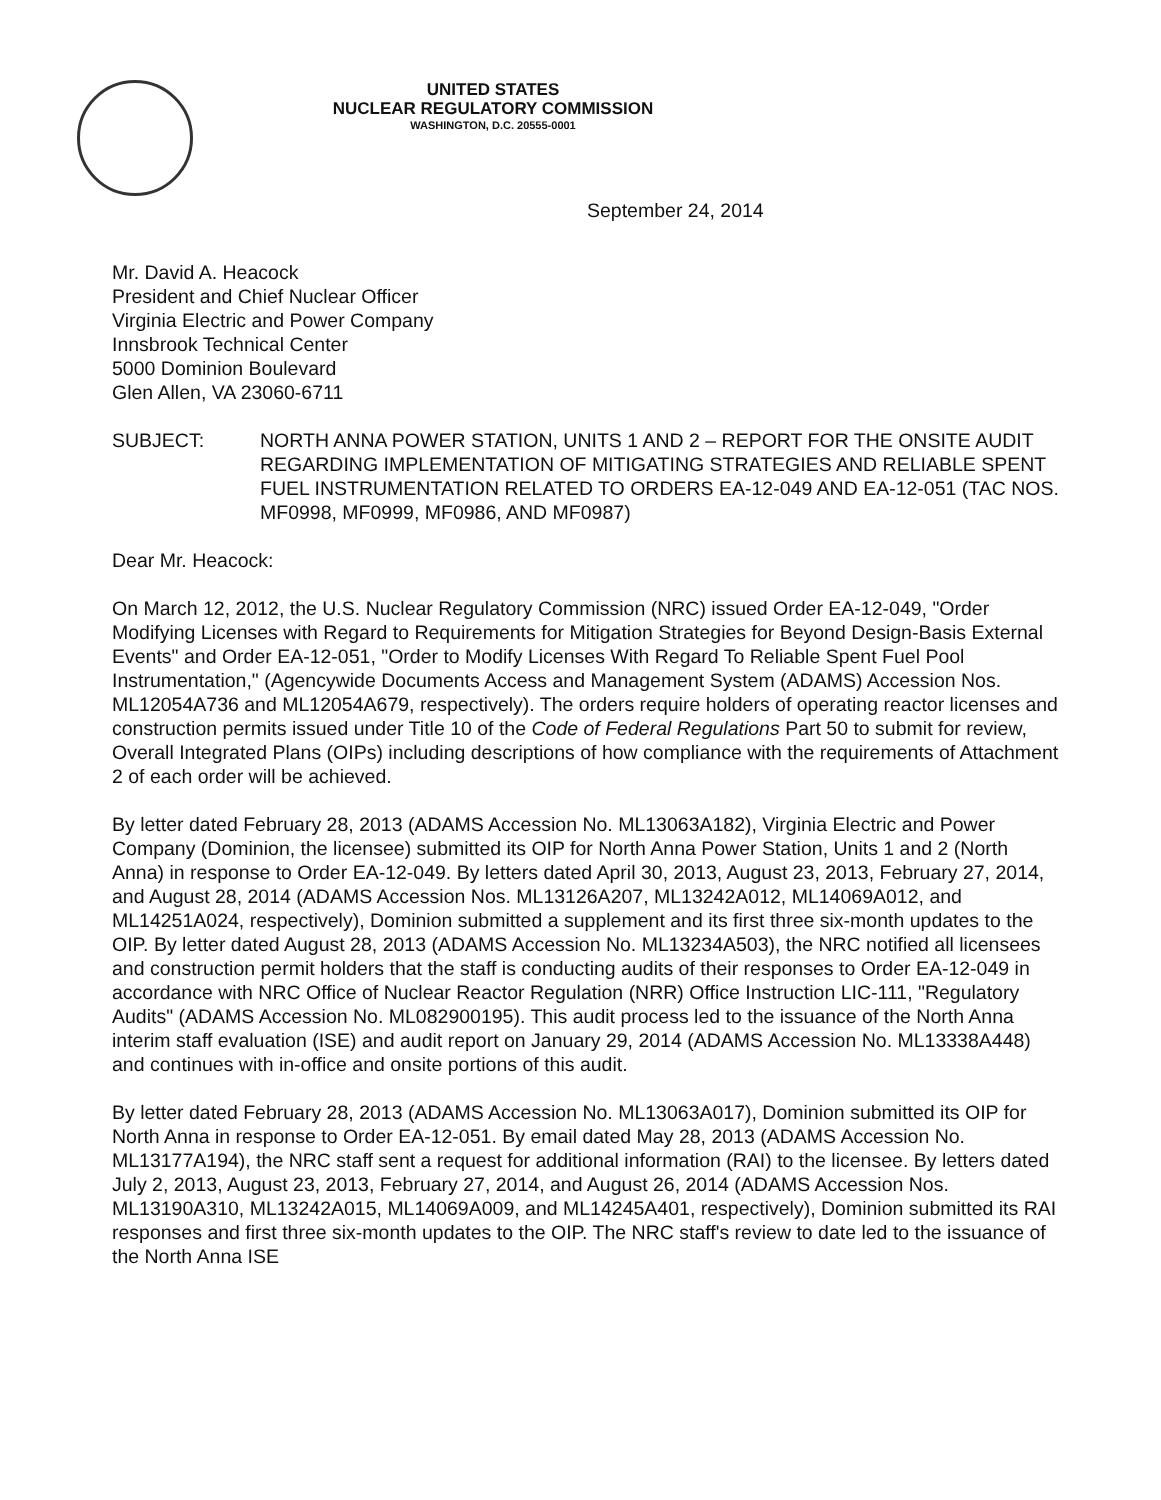UNITED STATES
NUCLEAR REGULATORY COMMISSION
WASHINGTON, D.C. 20555-0001
September 24, 2014
Mr. David A. Heacock
President and Chief Nuclear Officer
Virginia Electric and Power Company
Innsbrook Technical Center
5000 Dominion Boulevard
Glen Allen, VA 23060-6711
SUBJECT: NORTH ANNA POWER STATION, UNITS 1 AND 2 – REPORT FOR THE ONSITE AUDIT REGARDING IMPLEMENTATION OF MITIGATING STRATEGIES AND RELIABLE SPENT FUEL INSTRUMENTATION RELATED TO ORDERS EA-12-049 AND EA-12-051 (TAC NOS. MF0998, MF0999, MF0986, AND MF0987)
Dear Mr. Heacock:
On March 12, 2012, the U.S. Nuclear Regulatory Commission (NRC) issued Order EA-12-049, "Order Modifying Licenses with Regard to Requirements for Mitigation Strategies for Beyond Design-Basis External Events" and Order EA-12-051, "Order to Modify Licenses With Regard To Reliable Spent Fuel Pool Instrumentation," (Agencywide Documents Access and Management System (ADAMS) Accession Nos. ML12054A736 and ML12054A679, respectively). The orders require holders of operating reactor licenses and construction permits issued under Title 10 of the Code of Federal Regulations Part 50 to submit for review, Overall Integrated Plans (OIPs) including descriptions of how compliance with the requirements of Attachment 2 of each order will be achieved.
By letter dated February 28, 2013 (ADAMS Accession No. ML13063A182), Virginia Electric and Power Company (Dominion, the licensee) submitted its OIP for North Anna Power Station, Units 1 and 2 (North Anna) in response to Order EA-12-049. By letters dated April 30, 2013, August 23, 2013, February 27, 2014, and August 28, 2014 (ADAMS Accession Nos. ML13126A207, ML13242A012, ML14069A012, and ML14251A024, respectively), Dominion submitted a supplement and its first three six-month updates to the OIP. By letter dated August 28, 2013 (ADAMS Accession No. ML13234A503), the NRC notified all licensees and construction permit holders that the staff is conducting audits of their responses to Order EA-12-049 in accordance with NRC Office of Nuclear Reactor Regulation (NRR) Office Instruction LIC-111, "Regulatory Audits" (ADAMS Accession No. ML082900195). This audit process led to the issuance of the North Anna interim staff evaluation (ISE) and audit report on January 29, 2014 (ADAMS Accession No. ML13338A448) and continues with in-office and onsite portions of this audit.
By letter dated February 28, 2013 (ADAMS Accession No. ML13063A017), Dominion submitted its OIP for North Anna in response to Order EA-12-051. By email dated May 28, 2013 (ADAMS Accession No. ML13177A194), the NRC staff sent a request for additional information (RAI) to the licensee. By letters dated July 2, 2013, August 23, 2013, February 27, 2014, and August 26, 2014 (ADAMS Accession Nos. ML13190A310, ML13242A015, ML14069A009, and ML14245A401, respectively), Dominion submitted its RAI responses and first three six-month updates to the OIP. The NRC staff's review to date led to the issuance of the North Anna ISE